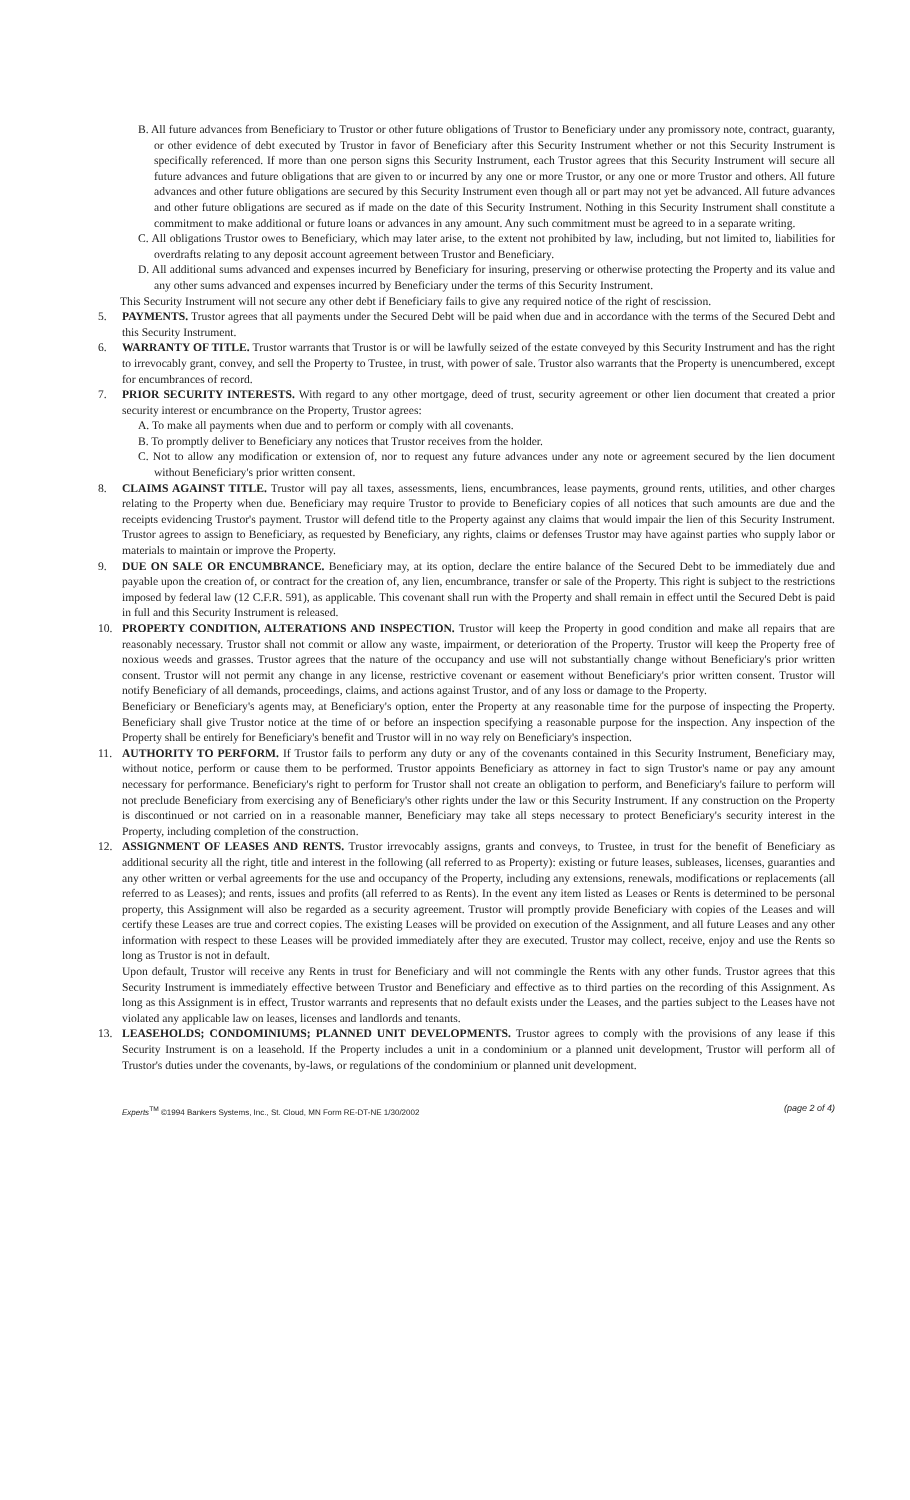B. All future advances from Beneficiary to Trustor or other future obligations of Trustor to Beneficiary under any promissory note, contract, guaranty, or other evidence of debt executed by Trustor in favor of Beneficiary after this Security Instrument whether or not this Security Instrument is specifically referenced. If more than one person signs this Security Instrument, each Trustor agrees that this Security Instrument will secure all future advances and future obligations that are given to or incurred by any one or more Trustor, or any one or more Trustor and others. All future advances and other future obligations are secured by this Security Instrument even though all or part may not yet be advanced. All future advances and other future obligations are secured as if made on the date of this Security Instrument. Nothing in this Security Instrument shall constitute a commitment to make additional or future loans or advances in any amount. Any such commitment must be agreed to in a separate writing.
C. All obligations Trustor owes to Beneficiary, which may later arise, to the extent not prohibited by law, including, but not limited to, liabilities for overdrafts relating to any deposit account agreement between Trustor and Beneficiary.
D. All additional sums advanced and expenses incurred by Beneficiary for insuring, preserving or otherwise protecting the Property and its value and any other sums advanced and expenses incurred by Beneficiary under the terms of this Security Instrument.
This Security Instrument will not secure any other debt if Beneficiary fails to give any required notice of the right of rescission.
5. PAYMENTS. Trustor agrees that all payments under the Secured Debt will be paid when due and in accordance with the terms of the Secured Debt and this Security Instrument.
6. WARRANTY OF TITLE. Trustor warrants that Trustor is or will be lawfully seized of the estate conveyed by this Security Instrument and has the right to irrevocably grant, convey, and sell the Property to Trustee, in trust, with power of sale. Trustor also warrants that the Property is unencumbered, except for encumbrances of record.
7. PRIOR SECURITY INTERESTS. With regard to any other mortgage, deed of trust, security agreement or other lien document that created a prior security interest or encumbrance on the Property, Trustor agrees:
A. To make all payments when due and to perform or comply with all covenants.
B. To promptly deliver to Beneficiary any notices that Trustor receives from the holder.
C. Not to allow any modification or extension of, nor to request any future advances under any note or agreement secured by the lien document without Beneficiary's prior written consent.
8. CLAIMS AGAINST TITLE. Trustor will pay all taxes, assessments, liens, encumbrances, lease payments, ground rents, utilities, and other charges relating to the Property when due. Beneficiary may require Trustor to provide to Beneficiary copies of all notices that such amounts are due and the receipts evidencing Trustor's payment. Trustor will defend title to the Property against any claims that would impair the lien of this Security Instrument. Trustor agrees to assign to Beneficiary, as requested by Beneficiary, any rights, claims or defenses Trustor may have against parties who supply labor or materials to maintain or improve the Property.
9. DUE ON SALE OR ENCUMBRANCE. Beneficiary may, at its option, declare the entire balance of the Secured Debt to be immediately due and payable upon the creation of, or contract for the creation of, any lien, encumbrance, transfer or sale of the Property. This right is subject to the restrictions imposed by federal law (12 C.F.R. 591), as applicable. This covenant shall run with the Property and shall remain in effect until the Secured Debt is paid in full and this Security Instrument is released.
10. PROPERTY CONDITION, ALTERATIONS AND INSPECTION. Trustor will keep the Property in good condition and make all repairs that are reasonably necessary. Trustor shall not commit or allow any waste, impairment, or deterioration of the Property. Trustor will keep the Property free of noxious weeds and grasses. Trustor agrees that the nature of the occupancy and use will not substantially change without Beneficiary's prior written consent. Trustor will not permit any change in any license, restrictive covenant or easement without Beneficiary's prior written consent. Trustor will notify Beneficiary of all demands, proceedings, claims, and actions against Trustor, and of any loss or damage to the Property.
Beneficiary or Beneficiary's agents may, at Beneficiary's option, enter the Property at any reasonable time for the purpose of inspecting the Property. Beneficiary shall give Trustor notice at the time of or before an inspection specifying a reasonable purpose for the inspection. Any inspection of the Property shall be entirely for Beneficiary's benefit and Trustor will in no way rely on Beneficiary's inspection.
11. AUTHORITY TO PERFORM. If Trustor fails to perform any duty or any of the covenants contained in this Security Instrument, Beneficiary may, without notice, perform or cause them to be performed. Trustor appoints Beneficiary as attorney in fact to sign Trustor's name or pay any amount necessary for performance. Beneficiary's right to perform for Trustor shall not create an obligation to perform, and Beneficiary's failure to perform will not preclude Beneficiary from exercising any of Beneficiary's other rights under the law or this Security Instrument. If any construction on the Property is discontinued or not carried on in a reasonable manner, Beneficiary may take all steps necessary to protect Beneficiary's security interest in the Property, including completion of the construction.
12. ASSIGNMENT OF LEASES AND RENTS. Trustor irrevocably assigns, grants and conveys, to Trustee, in trust for the benefit of Beneficiary as additional security all the right, title and interest in the following (all referred to as Property): existing or future leases, subleases, licenses, guaranties and any other written or verbal agreements for the use and occupancy of the Property, including any extensions, renewals, modifications or replacements (all referred to as Leases); and rents, issues and profits (all referred to as Rents). In the event any item listed as Leases or Rents is determined to be personal property, this Assignment will also be regarded as a security agreement. Trustor will promptly provide Beneficiary with copies of the Leases and will certify these Leases are true and correct copies. The existing Leases will be provided on execution of the Assignment, and all future Leases and any other information with respect to these Leases will be provided immediately after they are executed. Trustor may collect, receive, enjoy and use the Rents so long as Trustor is not in default.
Upon default, Trustor will receive any Rents in trust for Beneficiary and will not commingle the Rents with any other funds. Trustor agrees that this Security Instrument is immediately effective between Trustor and Beneficiary and effective as to third parties on the recording of this Assignment. As long as this Assignment is in effect, Trustor warrants and represents that no default exists under the Leases, and the parties subject to the Leases have not violated any applicable law on leases, licenses and landlords and tenants.
13. LEASEHOLDS; CONDOMINIUMS; PLANNED UNIT DEVELOPMENTS. Trustor agrees to comply with the provisions of any lease if this Security Instrument is on a leasehold. If the Property includes a unit in a condominium or a planned unit development, Trustor will perform all of Trustor's duties under the covenants, by-laws, or regulations of the condominium or planned unit development.
Experts<sup>TM</sup> ©1994 Bankers Systems, Inc., St. Cloud, MN Form RE-DT-NE 1/30/2002 (page 2 of 4)